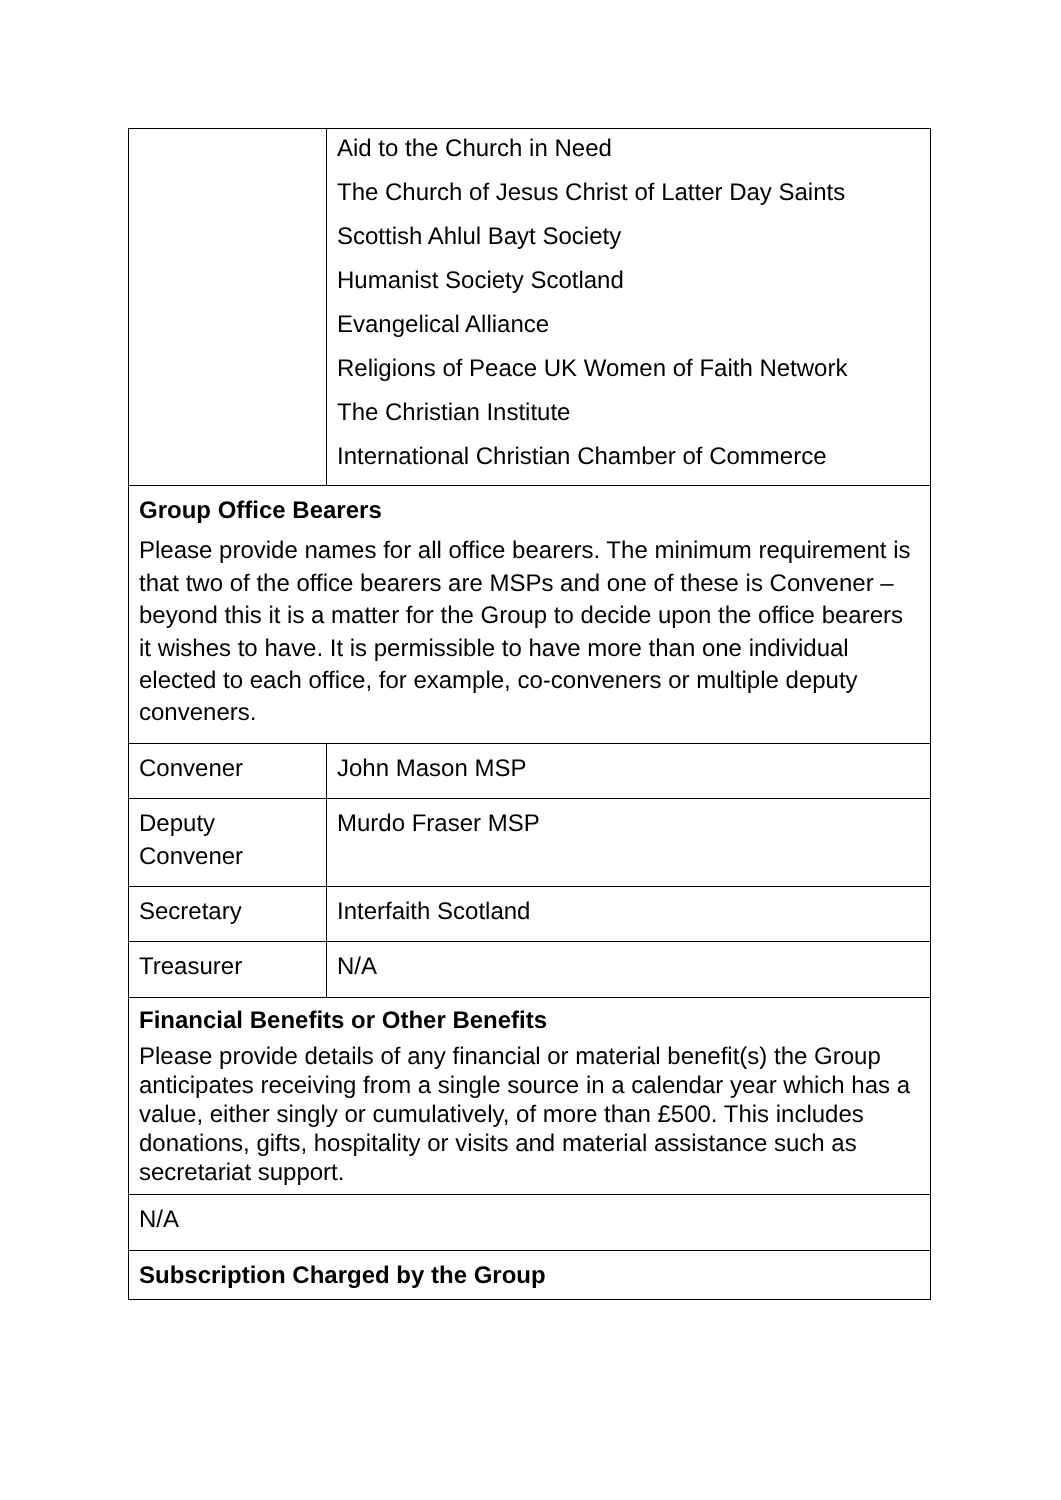| | Aid to the Church in Need The Church of Jesus Christ of Latter Day Saints Scottish Ahlul Bayt Society Humanist Society Scotland Evangelical Alliance Religions of Peace UK Women of Faith Network The Christian Institute International Christian Chamber of Commerce |
| Group Office Bearers Please provide names for all office bearers. The minimum requirement is that two of the office bearers are MSPs and one of these is Convener – beyond this it is a matter for the Group to decide upon the office bearers it wishes to have. It is permissible to have more than one individual elected to each office, for example, co-conveners or multiple deputy conveners. | |
| Convener | John Mason MSP |
| Deputy Convener | Murdo Fraser MSP |
| Secretary | Interfaith Scotland |
| Treasurer | N/A |
| Financial Benefits or Other Benefits Please provide details of any financial or material benefit(s) the Group anticipates receiving from a single source in a calendar year which has a value, either singly or cumulatively, of more than £500. This includes donations, gifts, hospitality or visits and material assistance such as secretariat support. | |
| N/A | |
| Subscription Charged by the Group | |